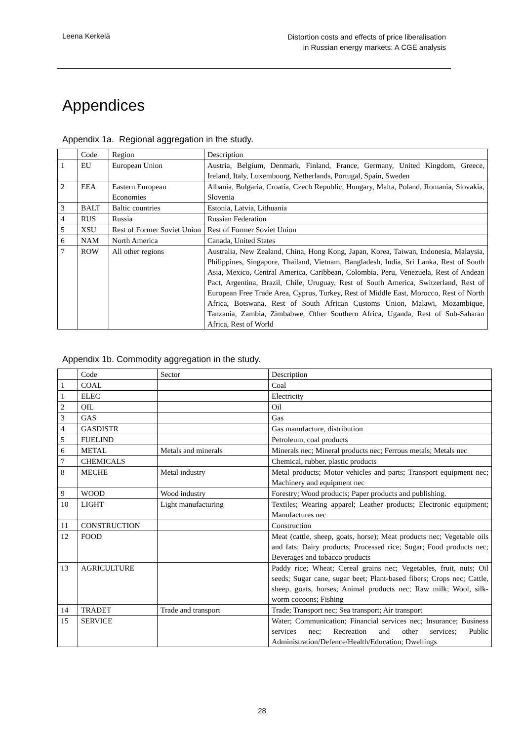Leena Kerkelä
Distortion costs and effects of price liberalisation
in Russian energy markets: A CGE analysis
Appendices
Appendix 1a. Regional aggregation in the study.
| | Code | Region | Description |
| 1 | EU | European Union | Austria, Belgium, Denmark, Finland, France, Germany, United Kingdom, Greece, Ireland, Italy, Luxembourg, Netherlands, Portugal, Spain, Sweden |
| 2 | EEA | Eastern European Economies | Albania, Bulgaria, Croatia, Czech Republic, Hungary, Malta, Poland, Romania, Slovakia, Slovenia |
| 3 | BALT | Baltic countries | Estonia, Latvia, Lithuania |
| 4 | RUS | Russia | Russian Federation |
| 5 | XSU | Rest of Former Soviet Union | Rest of Former Soviet Union |
| 6 | NAM | North America | Canada, United States |
| 7 | ROW | All other regions | Australia, New Zealand, China, Hong Kong, Japan, Korea, Taiwan, Indonesia, Malaysia, Philippines, Singapore, Thailand, Vietnam, Bangladesh, India, Sri Lanka, Rest of South Asia, Mexico, Central America, Caribbean, Colombia, Peru, Venezuela, Rest of Andean Pact, Argentina, Brazil, Chile, Uruguay, Rest of South America, Switzerland, Rest of European Free Trade Area, Cyprus, Turkey, Rest of Middle East, Morocco, Rest of North Africa, Botswana, Rest of South African Customs Union, Malawi, Mozambique, Tanzania, Zambia, Zimbabwe, Other Southern Africa, Uganda, Rest of Sub-Saharan Africa, Rest of World |
Appendix 1b. Commodity aggregation in the study.
| | Code | Sector | Description |
| 1 | COAL | | Coal |
| 1 | ELEC | | Electricity |
| 2 | OIL | | Oil |
| 3 | GAS | | Gas |
| 4 | GASDISTR | | Gas manufacture, distribution |
| 5 | FUELIND | | Petroleum, coal products |
| 6 | METAL | Metals and minerals | Minerals nec; Mineral products nec; Ferrous metals; Metals nec |
| 7 | CHEMICALS | | Chemical, rubber, plastic products |
| 8 | MECHE | Metal industry | Metal products; Motor vehicles and parts; Transport equipment nec; Machinery and equipment nec |
| 9 | WOOD | Wood industry | Forestry; Wood products; Paper products and publishing. |
| 10 | LIGHT | Light manufacturing | Textiles; Wearing apparel; Leather products; Electronic equipment; Manufactures nec |
| 11 | CONSTRUCTION | | Construction |
| 12 | FOOD | | Meat (cattle, sheep, goats, horse); Meat products nec; Vegetable oils and fats; Dairy products; Processed rice; Sugar; Food products nec; Beverages and tobacco products |
| 13 | AGRICULTURE | | Paddy rice; Wheat; Cereal grains nec; Vegetables, fruit, nuts; Oil seeds; Sugar cane, sugar beet; Plant-based fibers; Crops nec; Cattle, sheep, goats, horses; Animal products nec; Raw milk; Wool, silk-worm cocoons; Fishing |
| 14 | TRADET | Trade and transport | Trade; Transport nec; Sea transport; Air transport |
| 15 | SERVICE | | Water; Communication; Financial services nec; Insurance; Business services nec; Recreation and other services; Public Administration/Defence/Health/Education; Dwellings |
28